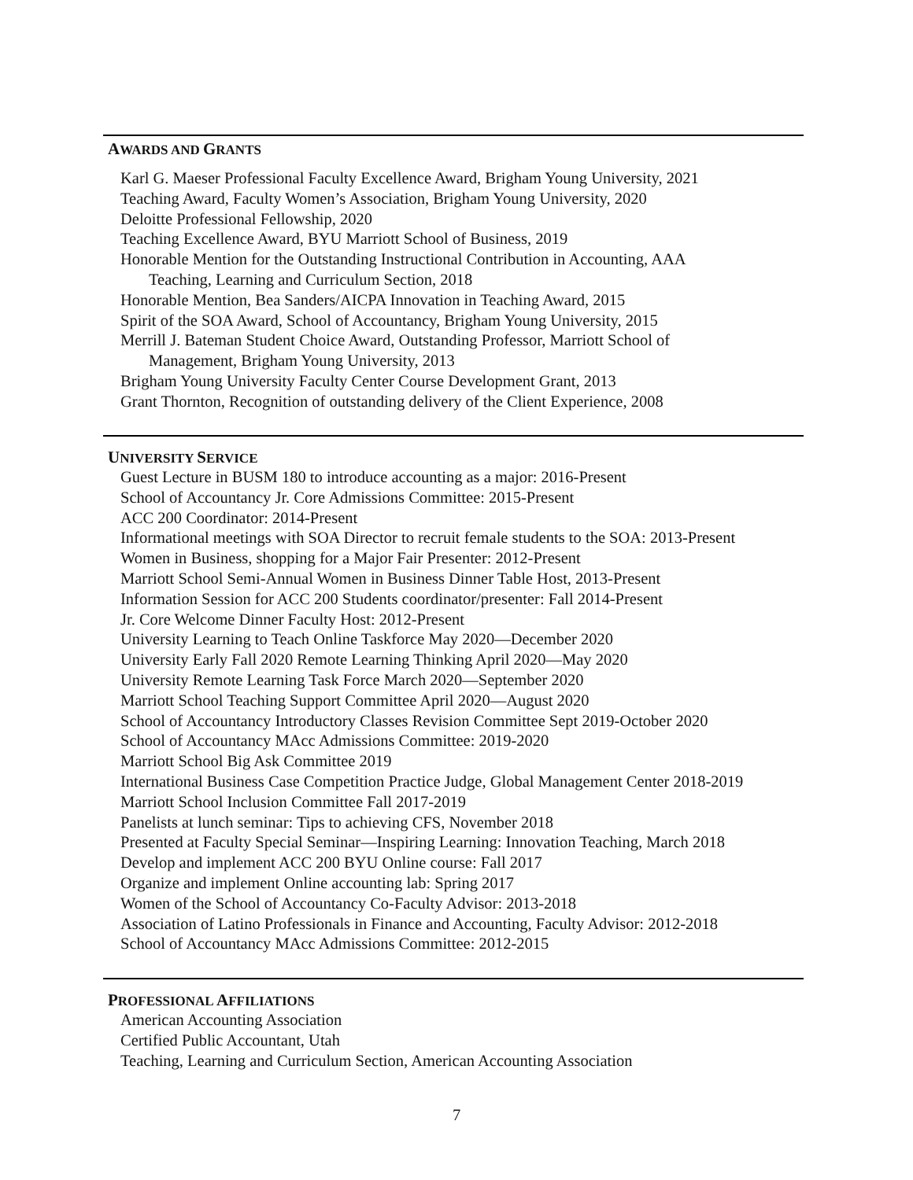AWARDS AND GRANTS
Karl G. Maeser Professional Faculty Excellence Award, Brigham Young University, 2021
Teaching Award, Faculty Women’s Association, Brigham Young University, 2020
Deloitte Professional Fellowship, 2020
Teaching Excellence Award, BYU Marriott School of Business, 2019
Honorable Mention for the Outstanding Instructional Contribution in Accounting, AAA
Teaching, Learning and Curriculum Section, 2018
Honorable Mention, Bea Sanders/AICPA Innovation in Teaching Award, 2015
Spirit of the SOA Award, School of Accountancy, Brigham Young University, 2015
Merrill J. Bateman Student Choice Award, Outstanding Professor, Marriott School of
Management, Brigham Young University, 2013
Brigham Young University Faculty Center Course Development Grant, 2013
Grant Thornton, Recognition of outstanding delivery of the Client Experience, 2008
UNIVERSITY SERVICE
Guest Lecture in BUSM 180 to introduce accounting as a major: 2016-Present
School of Accountancy Jr. Core Admissions Committee: 2015-Present
ACC 200 Coordinator: 2014-Present
Informational meetings with SOA Director to recruit female students to the SOA: 2013-Present
Women in Business, shopping for a Major Fair Presenter: 2012-Present
Marriott School Semi-Annual Women in Business Dinner Table Host, 2013-Present
Information Session for ACC 200 Students coordinator/presenter: Fall 2014-Present
Jr. Core Welcome Dinner Faculty Host: 2012-Present
University Learning to Teach Online Taskforce May 2020—December 2020
University Early Fall 2020 Remote Learning Thinking April 2020—May 2020
University Remote Learning Task Force March 2020—September 2020
Marriott School Teaching Support Committee April 2020—August 2020
School of Accountancy Introductory Classes Revision Committee Sept 2019-October 2020
School of Accountancy MAcc Admissions Committee: 2019-2020
Marriott School Big Ask Committee 2019
International Business Case Competition Practice Judge, Global Management Center 2018-2019
Marriott School Inclusion Committee Fall 2017-2019
Panelists at lunch seminar: Tips to achieving CFS, November 2018
Presented at Faculty Special Seminar—Inspiring Learning: Innovation Teaching, March 2018
Develop and implement ACC 200 BYU Online course: Fall 2017
Organize and implement Online accounting lab: Spring 2017
Women of the School of Accountancy Co-Faculty Advisor: 2013-2018
Association of Latino Professionals in Finance and Accounting, Faculty Advisor: 2012-2018
School of Accountancy MAcc Admissions Committee: 2012-2015
PROFESSIONAL AFFILIATIONS
American Accounting Association
Certified Public Accountant, Utah
Teaching, Learning and Curriculum Section, American Accounting Association
7